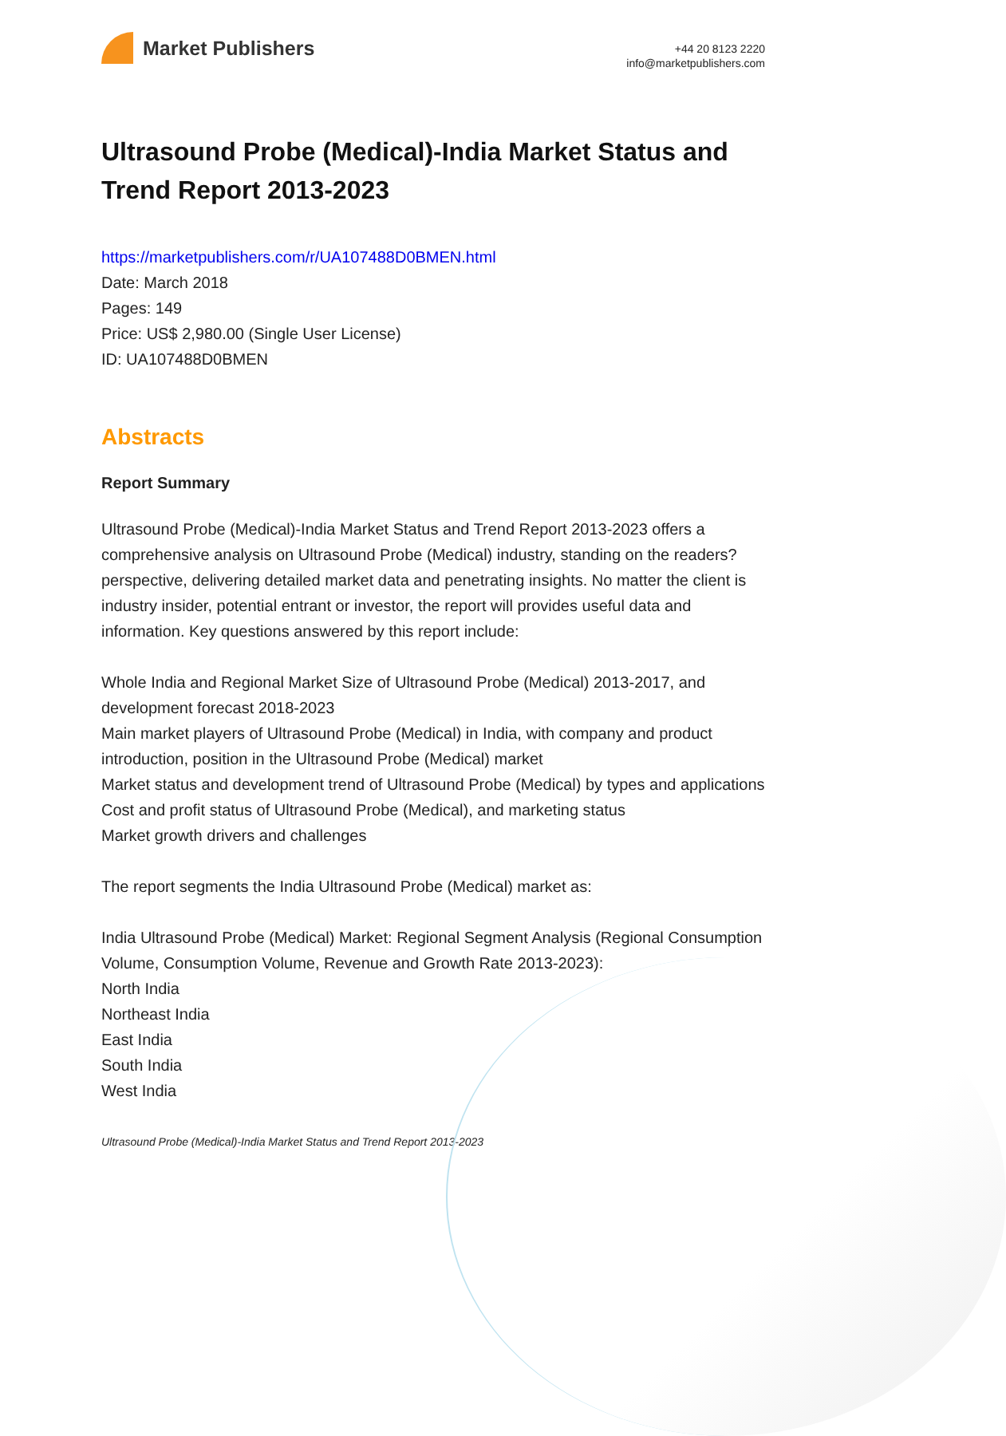Market Publishers
+44 20 8123 2220
info@marketpublishers.com
Ultrasound Probe (Medical)-India Market Status and Trend Report 2013-2023
https://marketpublishers.com/r/UA107488D0BMEN.html
Date: March 2018
Pages: 149
Price: US$ 2,980.00 (Single User License)
ID: UA107488D0BMEN
Abstracts
Report Summary
Ultrasound Probe (Medical)-India Market Status and Trend Report 2013-2023 offers a comprehensive analysis on Ultrasound Probe (Medical) industry, standing on the readers? perspective, delivering detailed market data and penetrating insights. No matter the client is industry insider, potential entrant or investor, the report will provides useful data and information. Key questions answered by this report include:
Whole India and Regional Market Size of Ultrasound Probe (Medical) 2013-2017, and development forecast 2018-2023
Main market players of Ultrasound Probe (Medical) in India, with company and product introduction, position in the Ultrasound Probe (Medical) market
Market status and development trend of Ultrasound Probe (Medical) by types and applications
Cost and profit status of Ultrasound Probe (Medical), and marketing status
Market growth drivers and challenges
The report segments the India Ultrasound Probe (Medical) market as:
India Ultrasound Probe (Medical) Market: Regional Segment Analysis (Regional Consumption Volume, Consumption Volume, Revenue and Growth Rate 2013-2023):
North India
Northeast India
East India
South India
West India
Ultrasound Probe (Medical)-India Market Status and Trend Report 2013-2023